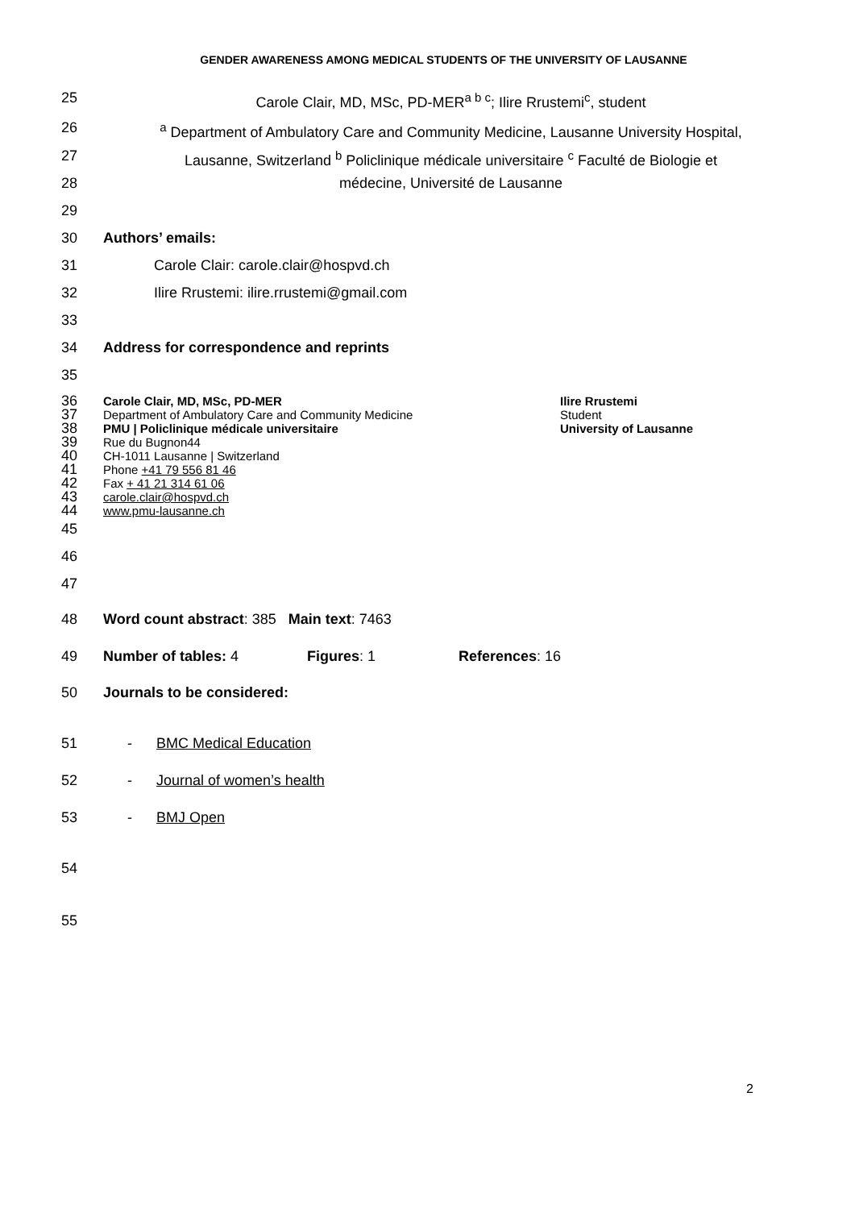GENDER AWARENESS AMONG MEDICAL STUDENTS OF THE UNIVERSITY OF LAUSANNE
25 Carole Clair, MD, MSc, PD-MER<sup>a b c</sup>; Ilire Rrustemi<sup>c</sup>, student
26 <sup>a</sup> Department of Ambulatory Care and Community Medicine, Lausanne University Hospital,
27 Lausanne, Switzerland <sup>b</sup> Policlinique médicale universitaire <sup>c</sup> Faculté de Biologie et
28 médecine, Université de Lausanne
29
30 Authors’ emails:
31 Carole Clair: carole.clair@hospvd.ch
32 Ilire Rrustemi: ilire.rrustemi@gmail.com
33
34 Address for correspondence and reprints
35
36
Carole Clair, MD, MSc, PD-MER Ilire Rrustemi
37
Department of Ambulatory Care and Community Medicine Student
38
PMU | Policlinique médicale universitaire University of Lausanne
39
Rue du Bugnon44
40
CH-1011 Lausanne | Switzerland
41
Phone +41 79 556 81 46
42
Fax + 41 21 314 61 06
43
carole.clair@hospvd.ch
44
www.pmu-lausanne.ch
45
46
47
48 Word count abstract: 385 Main text: 7463
49 Number of tables: 4 Figures: 1 References: 16
50 Journals to be considered:
51 - BMC Medical Education
52 - Journal of women’s health
53 - BMJ Open
54
55
2